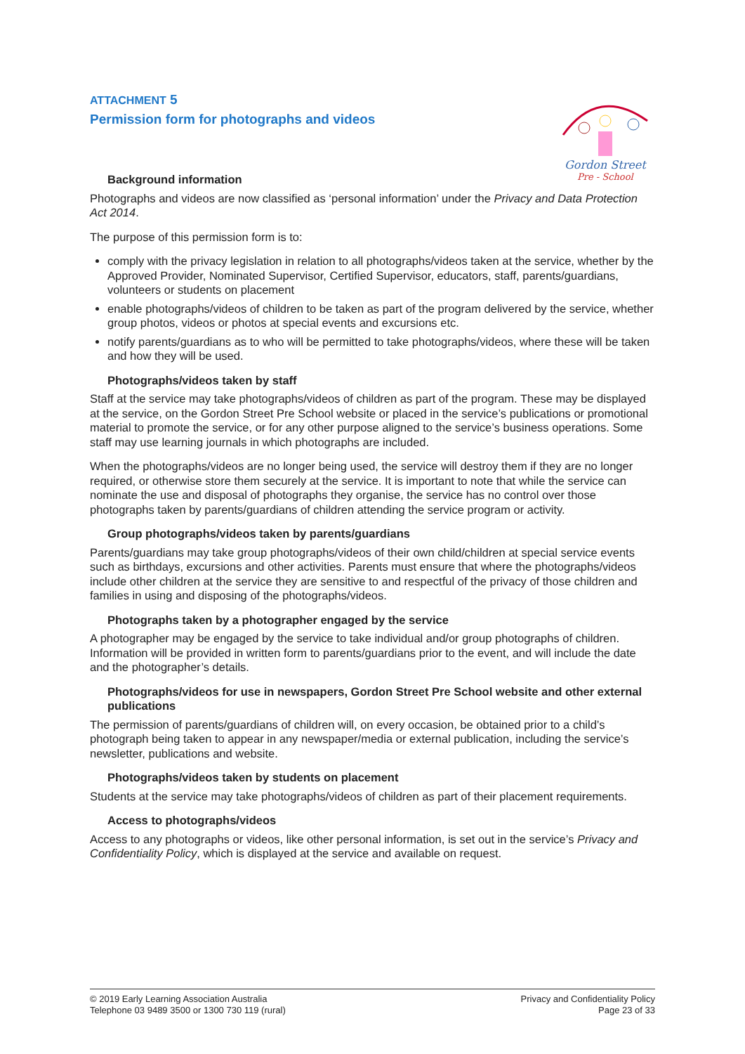Gordon Street
Pre - School
ATTACHMENT 5
Permission form for photographs and videos
Background information
Photographs and videos are now classified as ‘personal information’ under the Privacy and Data Protection Act 2014.
The purpose of this permission form is to:
comply with the privacy legislation in relation to all photographs/videos taken at the service, whether by the Approved Provider, Nominated Supervisor, Certified Supervisor, educators, staff, parents/guardians, volunteers or students on placement
enable photographs/videos of children to be taken as part of the program delivered by the service, whether group photos, videos or photos at special events and excursions etc.
notify parents/guardians as to who will be permitted to take photographs/videos, where these will be taken and how they will be used.
Photographs/videos taken by staff
Staff at the service may take photographs/videos of children as part of the program. These may be displayed at the service, on the Gordon Street Pre School website or placed in the service’s publications or promotional material to promote the service, or for any other purpose aligned to the service’s business operations. Some staff may use learning journals in which photographs are included.
When the photographs/videos are no longer being used, the service will destroy them if they are no longer required, or otherwise store them securely at the service. It is important to note that while the service can nominate the use and disposal of photographs they organise, the service has no control over those photographs taken by parents/guardians of children attending the service program or activity.
Group photographs/videos taken by parents/guardians
Parents/guardians may take group photographs/videos of their own child/children at special service events such as birthdays, excursions and other activities. Parents must ensure that where the photographs/videos include other children at the service they are sensitive to and respectful of the privacy of those children and families in using and disposing of the photographs/videos.
Photographs taken by a photographer engaged by the service
A photographer may be engaged by the service to take individual and/or group photographs of children. Information will be provided in written form to parents/guardians prior to the event, and will include the date and the photographer’s details.
Photographs/videos for use in newspapers, Gordon Street Pre School website and other external publications
The permission of parents/guardians of children will, on every occasion, be obtained prior to a child’s photograph being taken to appear in any newspaper/media or external publication, including the service’s newsletter, publications and website.
Photographs/videos taken by students on placement
Students at the service may take photographs/videos of children as part of their placement requirements.
Access to photographs/videos
Access to any photographs or videos, like other personal information, is set out in the service’s Privacy and Confidentiality Policy, which is displayed at the service and available on request.
© 2019 Early Learning Association Australia
Telephone 03 9489 3500 or 1300 730 119 (rural)
Privacy and Confidentiality Policy
Page 23 of 33